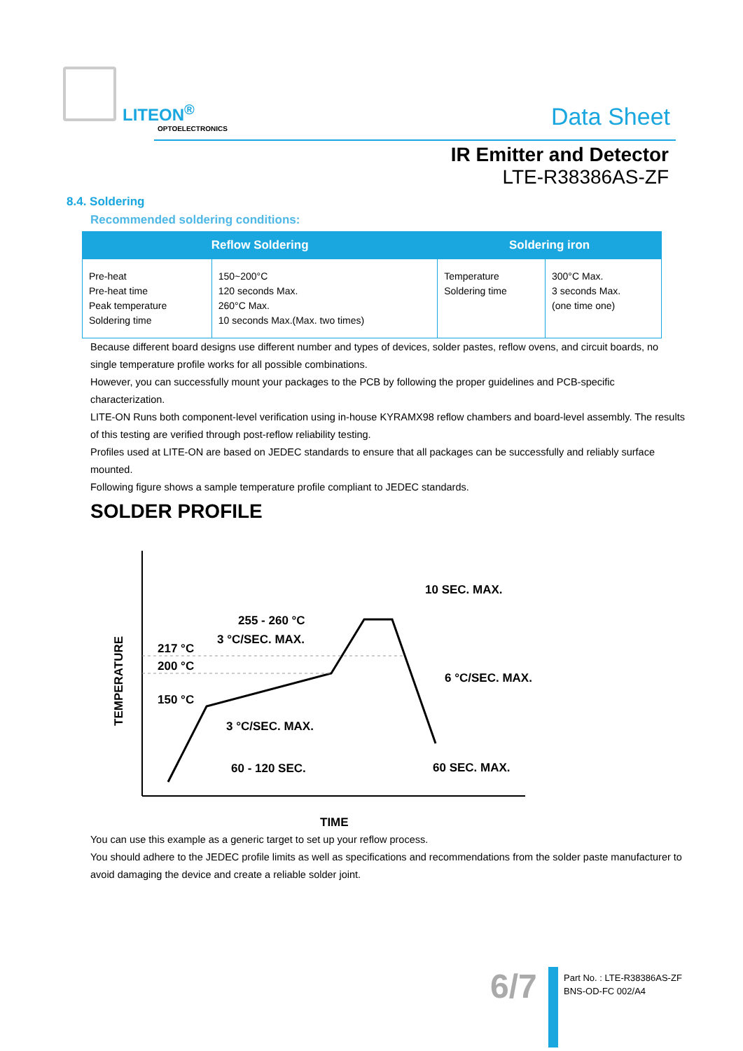LITEON<sup>®</sup>
OPTOELECTRONICS Data Sheet
IR Emitter and Detector
LTE-R38386AS-ZF
8.4. Soldering
Recommended soldering conditions:
| Reflow Soldering | | Soldering iron | |
| --- | --- | --- | --- |
| Pre-heat Pre-heat time Peak temperature Soldering time | 150~200°C 120 seconds Max. 260°C Max. 10 seconds Max.(Max. two times) | Temperature Soldering time | 300°C Max. 3 seconds Max. (one time one) |
Because different board designs use different number and types of devices, solder pastes, reflow ovens, and circuit boards, no single temperature profile works for all possible combinations.
However, you can successfully mount your packages to the PCB by following the proper guidelines and PCB-specific characterization.
LITE-ON Runs both component-level verification using in-house KYRAMX98 reflow chambers and board-level assembly. The results of this testing are verified through post-reflow reliability testing.
Profiles used at LITE-ON are based on JEDEC standards to ensure that all packages can be successfully and reliably surface mounted.
Following figure shows a sample temperature profile compliant to JEDEC standards.
SOLDER PROFILE
TEMPERATURE
217 °C
200 °C
150 °C
255 - 260 °C
3 °C/SEC. MAX.
10 SEC. MAX.
6 °C/SEC. MAX.
3 °C/SEC. MAX.
60 - 120 SEC.
60 SEC. MAX.
TIME
You can use this example as a generic target to set up your reflow process.
You should adhere to the JEDEC profile limits as well as specifications and recommendations from the solder paste manufacturer to avoid damaging the device and create a reliable solder joint.
6/7
Part No. : LTE-R38386AS-ZF
BNS-OD-FC 002/A4